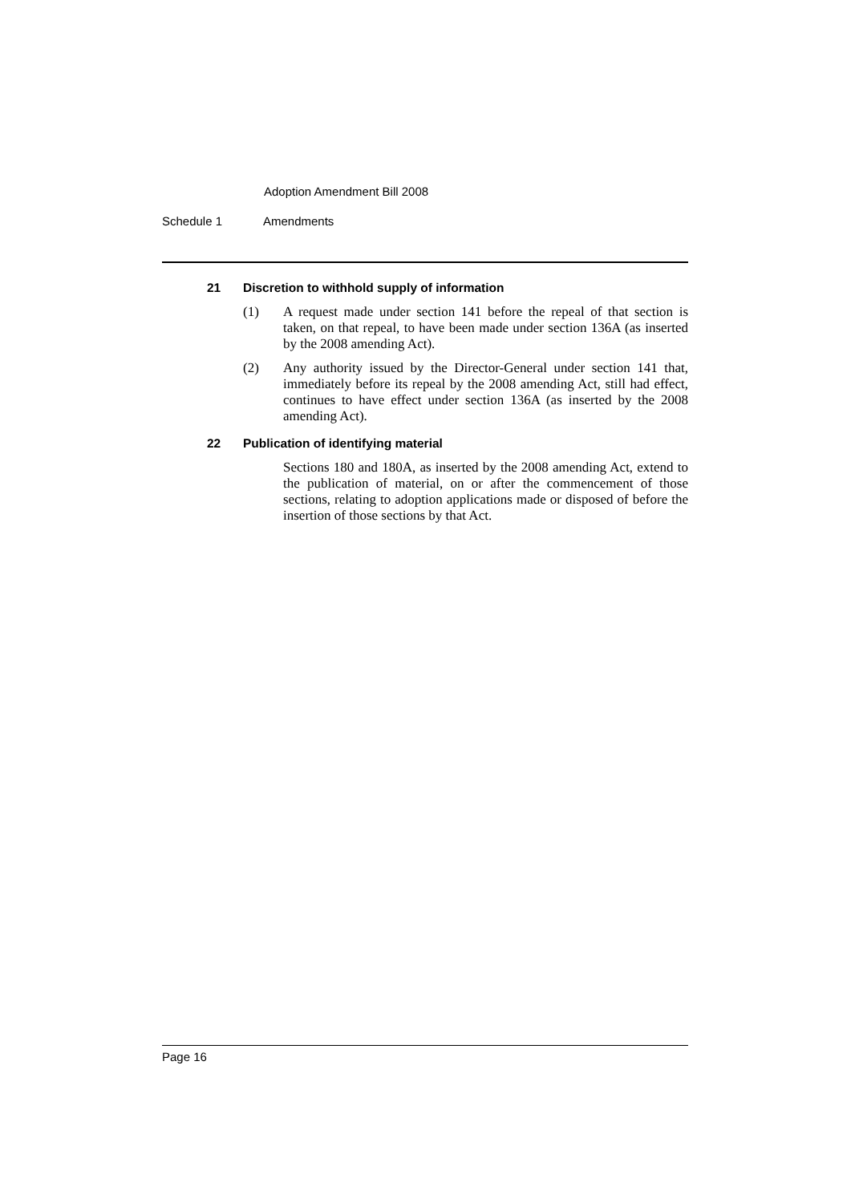Adoption Amendment Bill 2008
Schedule 1 Amendments
21 Discretion to withhold supply of information
(1) A request made under section 141 before the repeal of that section is taken, on that repeal, to have been made under section 136A (as inserted by the 2008 amending Act).
(2) Any authority issued by the Director-General under section 141 that, immediately before its repeal by the 2008 amending Act, still had effect, continues to have effect under section 136A (as inserted by the 2008 amending Act).
22 Publication of identifying material
Sections 180 and 180A, as inserted by the 2008 amending Act, extend to the publication of material, on or after the commencement of those sections, relating to adoption applications made or disposed of before the insertion of those sections by that Act.
Page 16